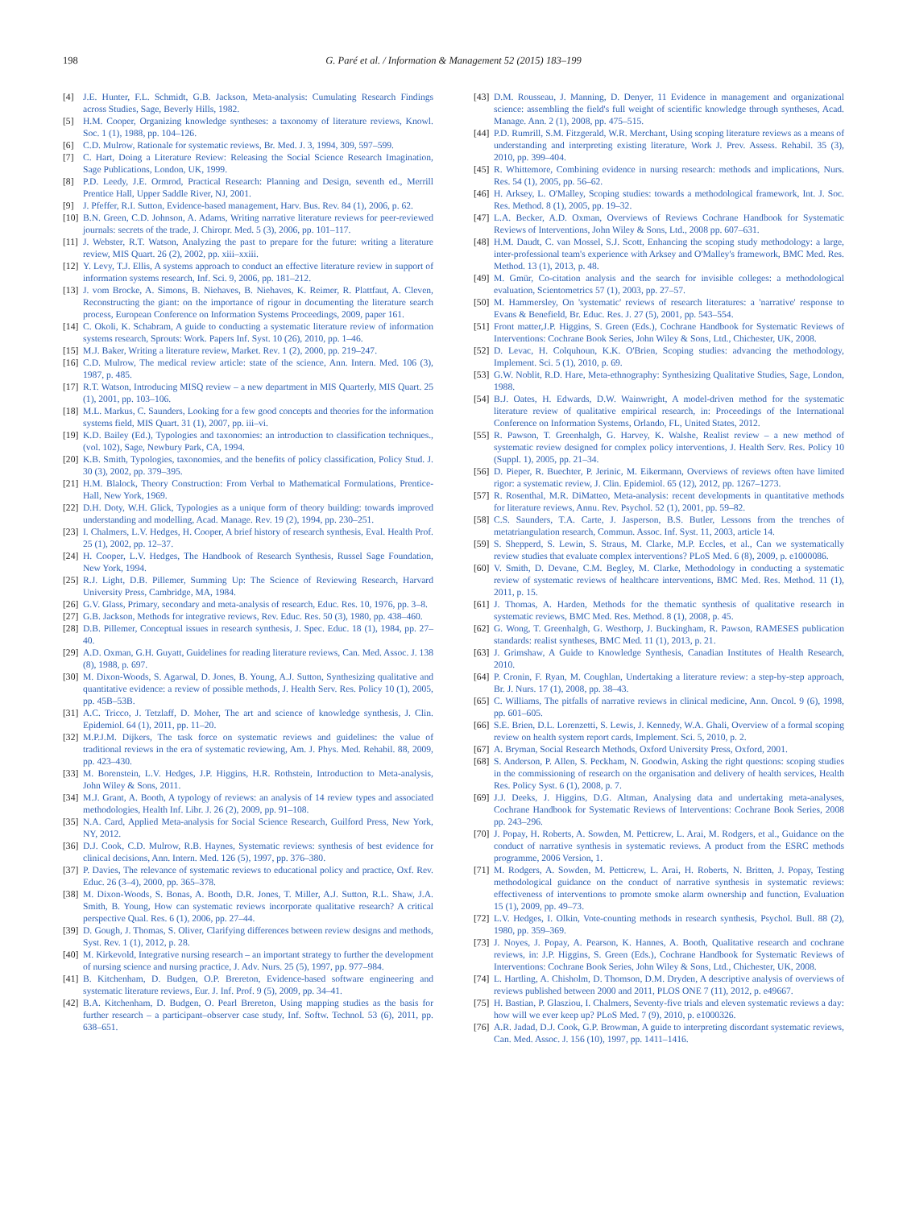198 G. Paré et al. / Information & Management 52 (2015) 183–199
[4] J.E. Hunter, F.L. Schmidt, G.B. Jackson, Meta-analysis: Cumulating Research Findings across Studies, Sage, Beverly Hills, 1982.
[5] H.M. Cooper, Organizing knowledge syntheses: a taxonomy of literature reviews, Knowl. Soc. 1 (1), 1988, pp. 104–126.
[6] C.D. Mulrow, Rationale for systematic reviews, Br. Med. J. 3, 1994, 309, 597–599.
[7] C. Hart, Doing a Literature Review: Releasing the Social Science Research Imagination, Sage Publications, London, UK, 1999.
[8] P.D. Leedy, J.E. Ormrod, Practical Research: Planning and Design, seventh ed., Merrill Prentice Hall, Upper Saddle River, NJ, 2001.
[9] J. Pfeffer, R.I. Sutton, Evidence-based management, Harv. Bus. Rev. 84 (1), 2006, p. 62.
[10] B.N. Green, C.D. Johnson, A. Adams, Writing narrative literature reviews for peer-reviewed journals: secrets of the trade, J. Chiropr. Med. 5 (3), 2006, pp. 101–117.
[11] J. Webster, R.T. Watson, Analyzing the past to prepare for the future: writing a literature review, MIS Quart. 26 (2), 2002, pp. xiii–xxiii.
[12] Y. Levy, T.J. Ellis, A systems approach to conduct an effective literature review in support of information systems research, Inf. Sci. 9, 2006, pp. 181–212.
[13] J. vom Brocke, A. Simons, B. Niehaves, B. Niehaves, K. Reimer, R. Plattfaut, A. Cleven, Reconstructing the giant: on the importance of rigour in documenting the literature search process, European Conference on Information Systems Proceedings, 2009, paper 161.
[14] C. Okoli, K. Schabram, A guide to conducting a systematic literature review of information systems research, Sprouts: Work. Papers Inf. Syst. 10 (26), 2010, pp. 1–46.
[15] M.J. Baker, Writing a literature review, Market. Rev. 1 (2), 2000, pp. 219–247.
[16] C.D. Mulrow, The medical review article: state of the science, Ann. Intern. Med. 106 (3), 1987, p. 485.
[17] R.T. Watson, Introducing MISQ review – a new department in MIS Quarterly, MIS Quart. 25 (1), 2001, pp. 103–106.
[18] M.L. Markus, C. Saunders, Looking for a few good concepts and theories for the information systems field, MIS Quart. 31 (1), 2007, pp. iii–vi.
[19] K.D. Bailey (Ed.), Typologies and taxonomies: an introduction to classification techniques., (vol. 102), Sage, Newbury Park, CA, 1994.
[20] K.B. Smith, Typologies, taxonomies, and the benefits of policy classification, Policy Stud. J. 30 (3), 2002, pp. 379–395.
[21] H.M. Blalock, Theory Construction: From Verbal to Mathematical Formulations, Prentice-Hall, New York, 1969.
[22] D.H. Doty, W.H. Glick, Typologies as a unique form of theory building: towards improved understanding and modelling, Acad. Manage. Rev. 19 (2), 1994, pp. 230–251.
[23] I. Chalmers, L.V. Hedges, H. Cooper, A brief history of research synthesis, Eval. Health Prof. 25 (1), 2002, pp. 12–37.
[24] H. Cooper, L.V. Hedges, The Handbook of Research Synthesis, Russel Sage Foundation, New York, 1994.
[25] R.J. Light, D.B. Pillemer, Summing Up: The Science of Reviewing Research, Harvard University Press, Cambridge, MA, 1984.
[26] G.V. Glass, Primary, secondary and meta-analysis of research, Educ. Res. 10, 1976, pp. 3–8.
[27] G.B. Jackson, Methods for integrative reviews, Rev. Educ. Res. 50 (3), 1980, pp. 438–460.
[28] D.B. Pillemer, Conceptual issues in research synthesis, J. Spec. Educ. 18 (1), 1984, pp. 27–40.
[29] A.D. Oxman, G.H. Guyatt, Guidelines for reading literature reviews, Can. Med. Assoc. J. 138 (8), 1988, p. 697.
[30] M. Dixon-Woods, S. Agarwal, D. Jones, B. Young, A.J. Sutton, Synthesizing qualitative and quantitative evidence: a review of possible methods, J. Health Serv. Res. Policy 10 (1), 2005, pp. 45B–53B.
[31] A.C. Tricco, J. Tetzlaff, D. Moher, The art and science of knowledge synthesis, J. Clin. Epidemiol. 64 (1), 2011, pp. 11–20.
[32] M.P.J.M. Dijkers, The task force on systematic reviews and guidelines: the value of traditional reviews in the era of systematic reviewing, Am. J. Phys. Med. Rehabil. 88, 2009, pp. 423–430.
[33] M. Borenstein, L.V. Hedges, J.P. Higgins, H.R. Rothstein, Introduction to Meta-analysis, John Wiley & Sons, 2011.
[34] M.J. Grant, A. Booth, A typology of reviews: an analysis of 14 review types and associated methodologies, Health Inf. Libr. J. 26 (2), 2009, pp. 91–108.
[35] N.A. Card, Applied Meta-analysis for Social Science Research, Guilford Press, New York, NY, 2012.
[36] D.J. Cook, C.D. Mulrow, R.B. Haynes, Systematic reviews: synthesis of best evidence for clinical decisions, Ann. Intern. Med. 126 (5), 1997, pp. 376–380.
[37] P. Davies, The relevance of systematic reviews to educational policy and practice, Oxf. Rev. Educ. 26 (3–4), 2000, pp. 365–378.
[38] M. Dixon-Woods, S. Bonas, A. Booth, D.R. Jones, T. Miller, A.J. Sutton, R.L. Shaw, J.A. Smith, B. Young, How can systematic reviews incorporate qualitative research? A critical perspective Qual. Res. 6 (1), 2006, pp. 27–44.
[39] D. Gough, J. Thomas, S. Oliver, Clarifying differences between review designs and methods, Syst. Rev. 1 (1), 2012, p. 28.
[40] M. Kirkevold, Integrative nursing research – an important strategy to further the development of nursing science and nursing practice, J. Adv. Nurs. 25 (5), 1997, pp. 977–984.
[41] B. Kitchenham, D. Budgen, O.P. Brereton, Evidence-based software engineering and systematic literature reviews, Eur. J. Inf. Prof. 9 (5), 2009, pp. 34–41.
[42] B.A. Kitchenham, D. Budgen, O. Pearl Brereton, Using mapping studies as the basis for further research – a participant–observer case study, Inf. Softw. Technol. 53 (6), 2011, pp. 638–651.
[43] D.M. Rousseau, J. Manning, D. Denyer, 11 Evidence in management and organizational science: assembling the field's full weight of scientific knowledge through syntheses, Acad. Manage. Ann. 2 (1), 2008, pp. 475–515.
[44] P.D. Rumrill, S.M. Fitzgerald, W.R. Merchant, Using scoping literature reviews as a means of understanding and interpreting existing literature, Work J. Prev. Assess. Rehabil. 35 (3), 2010, pp. 399–404.
[45] R. Whittemore, Combining evidence in nursing research: methods and implications, Nurs. Res. 54 (1), 2005, pp. 56–62.
[46] H. Arksey, L. O'Malley, Scoping studies: towards a methodological framework, Int. J. Soc. Res. Method. 8 (1), 2005, pp. 19–32.
[47] L.A. Becker, A.D. Oxman, Overviews of Reviews Cochrane Handbook for Systematic Reviews of Interventions, John Wiley & Sons, Ltd., 2008 pp. 607–631.
[48] H.M. Daudt, C. van Mossel, S.J. Scott, Enhancing the scoping study methodology: a large, inter-professional team's experience with Arksey and O'Malley's framework, BMC Med. Res. Method. 13 (1), 2013, p. 48.
[49] M. Gmür, Co-citation analysis and the search for invisible colleges: a methodological evaluation, Scientometrics 57 (1), 2003, pp. 27–57.
[50] M. Hammersley, On 'systematic' reviews of research literatures: a 'narrative' response to Evans & Benefield, Br. Educ. Res. J. 27 (5), 2001, pp. 543–554.
[51] Front matter,J.P. Higgins, S. Green (Eds.), Cochrane Handbook for Systematic Reviews of Interventions: Cochrane Book Series, John Wiley & Sons, Ltd., Chichester, UK, 2008.
[52] D. Levac, H. Colquhoun, K.K. O'Brien, Scoping studies: advancing the methodology, Implement. Sci. 5 (1), 2010, p. 69.
[53] G.W. Noblit, R.D. Hare, Meta-ethnography: Synthesizing Qualitative Studies, Sage, London, 1988.
[54] B.J. Oates, H. Edwards, D.W. Wainwright, A model-driven method for the systematic literature review of qualitative empirical research, in: Proceedings of the International Conference on Information Systems, Orlando, FL, United States, 2012.
[55] R. Pawson, T. Greenhalgh, G. Harvey, K. Walshe, Realist review – a new method of systematic review designed for complex policy interventions, J. Health Serv. Res. Policy 10 (Suppl. 1), 2005, pp. 21–34.
[56] D. Pieper, R. Buechter, P. Jerinic, M. Eikermann, Overviews of reviews often have limited rigor: a systematic review, J. Clin. Epidemiol. 65 (12), 2012, pp. 1267–1273.
[57] R. Rosenthal, M.R. DiMatteo, Meta-analysis: recent developments in quantitative methods for literature reviews, Annu. Rev. Psychol. 52 (1), 2001, pp. 59–82.
[58] C.S. Saunders, T.A. Carte, J. Jasperson, B.S. Butler, Lessons from the trenches of metatriangulation research, Commun. Assoc. Inf. Syst. 11, 2003, article 14.
[59] S. Shepperd, S. Lewin, S. Straus, M. Clarke, M.P. Eccles, et al., Can we systematically review studies that evaluate complex interventions? PLoS Med. 6 (8), 2009, p. e1000086.
[60] V. Smith, D. Devane, C.M. Begley, M. Clarke, Methodology in conducting a systematic review of systematic reviews of healthcare interventions, BMC Med. Res. Method. 11 (1), 2011, p. 15.
[61] J. Thomas, A. Harden, Methods for the thematic synthesis of qualitative research in systematic reviews, BMC Med. Res. Method. 8 (1), 2008, p. 45.
[62] G. Wong, T. Greenhalgh, G. Westhorp, J. Buckingham, R. Pawson, RAMESES publication standards: realist syntheses, BMC Med. 11 (1), 2013, p. 21.
[63] J. Grimshaw, A Guide to Knowledge Synthesis, Canadian Institutes of Health Research, 2010.
[64] P. Cronin, F. Ryan, M. Coughlan, Undertaking a literature review: a step-by-step approach, Br. J. Nurs. 17 (1), 2008, pp. 38–43.
[65] C. Williams, The pitfalls of narrative reviews in clinical medicine, Ann. Oncol. 9 (6), 1998, pp. 601–605.
[66] S.E. Brien, D.L. Lorenzetti, S. Lewis, J. Kennedy, W.A. Ghali, Overview of a formal scoping review on health system report cards, Implement. Sci. 5, 2010, p. 2.
[67] A. Bryman, Social Research Methods, Oxford University Press, Oxford, 2001.
[68] S. Anderson, P. Allen, S. Peckham, N. Goodwin, Asking the right questions: scoping studies in the commissioning of research on the organisation and delivery of health services, Health Res. Policy Syst. 6 (1), 2008, p. 7.
[69] J.J. Deeks, J. Higgins, D.G. Altman, Analysing data and undertaking meta-analyses, Cochrane Handbook for Systematic Reviews of Interventions: Cochrane Book Series, 2008 pp. 243–296.
[70] J. Popay, H. Roberts, A. Sowden, M. Petticrew, L. Arai, M. Rodgers, et al., Guidance on the conduct of narrative synthesis in systematic reviews. A product from the ESRC methods programme, 2006 Version, 1.
[71] M. Rodgers, A. Sowden, M. Petticrew, L. Arai, H. Roberts, N. Britten, J. Popay, Testing methodological guidance on the conduct of narrative synthesis in systematic reviews: effectiveness of interventions to promote smoke alarm ownership and function, Evaluation 15 (1), 2009, pp. 49–73.
[72] L.V. Hedges, I. Olkin, Vote-counting methods in research synthesis, Psychol. Bull. 88 (2), 1980, pp. 359–369.
[73] J. Noyes, J. Popay, A. Pearson, K. Hannes, A. Booth, Qualitative research and cochrane reviews, in: J.P. Higgins, S. Green (Eds.), Cochrane Handbook for Systematic Reviews of Interventions: Cochrane Book Series, John Wiley & Sons, Ltd., Chichester, UK, 2008.
[74] L. Hartling, A. Chisholm, D. Thomson, D.M. Dryden, A descriptive analysis of overviews of reviews published between 2000 and 2011, PLOS ONE 7 (11), 2012, p. e49667.
[75] H. Bastian, P. Glasziou, I. Chalmers, Seventy-five trials and eleven systematic reviews a day: how will we ever keep up? PLoS Med. 7 (9), 2010, p. e1000326.
[76] A.R. Jadad, D.J. Cook, G.P. Browman, A guide to interpreting discordant systematic reviews, Can. Med. Assoc. J. 156 (10), 1997, pp. 1411–1416.